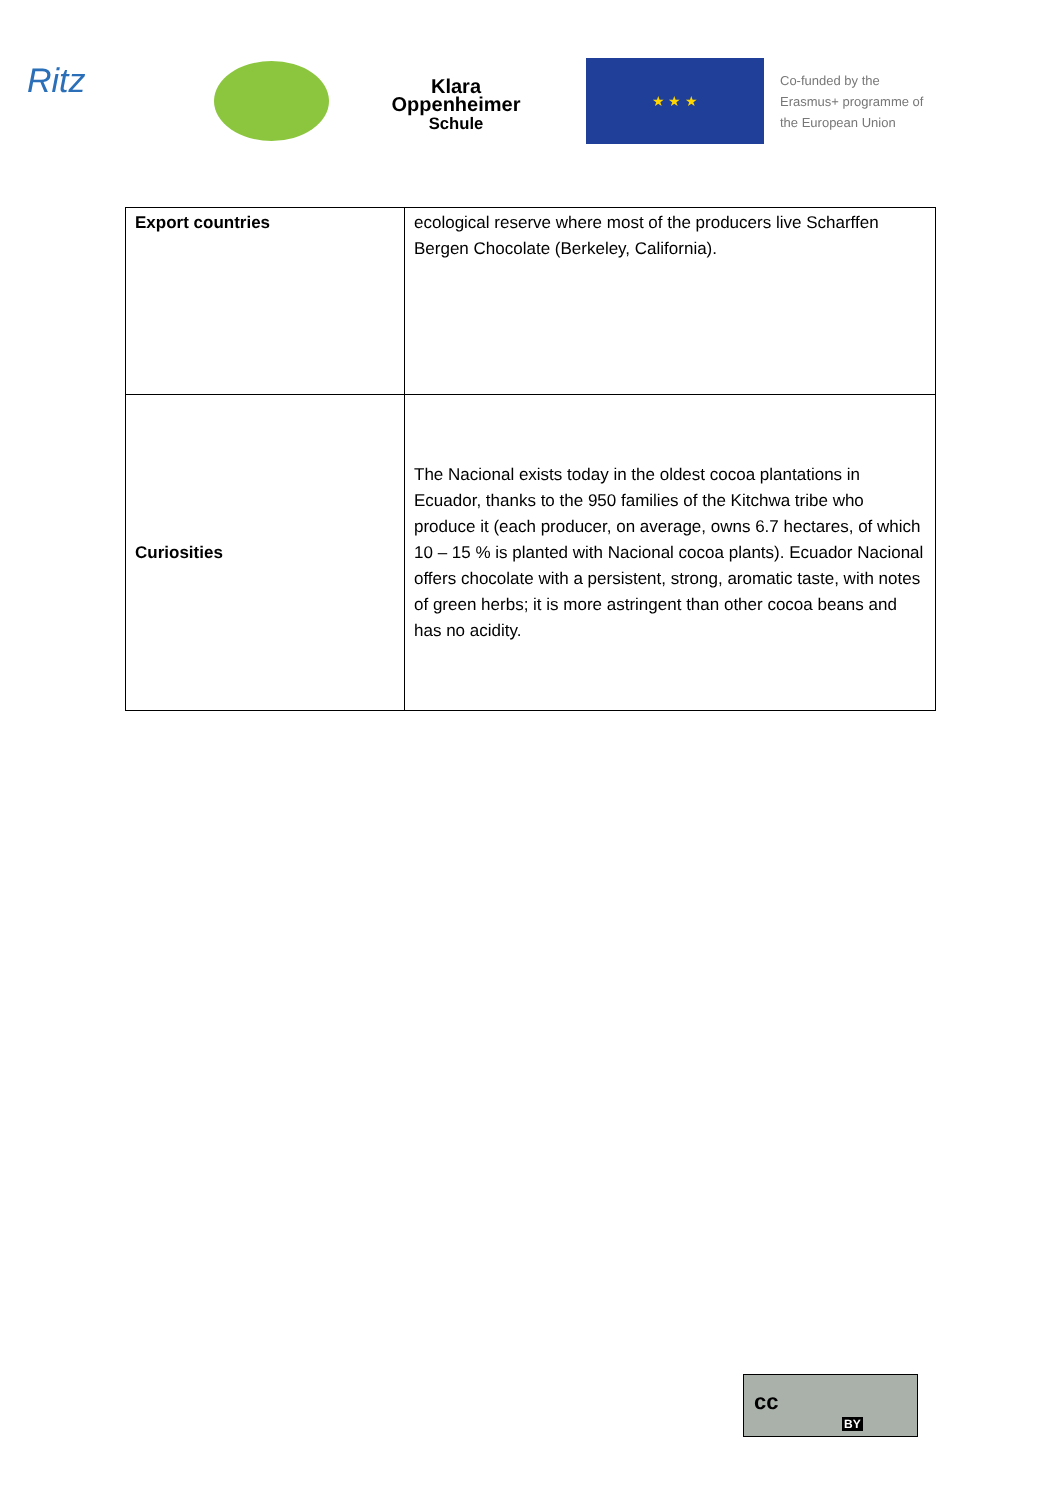Ritz
Klara
Oppenheimer
Schule
★ ★ ★
Co-funded by the
Erasmus+ programme of
the European Union
| Export countries | ecological reserve where most of the producers live Scharffen Bergen Chocolate (Berkeley, California). |
| Curiosities | The Nacional exists today in the oldest cocoa plantations in Ecuador, thanks to the 950 families of the Kitchwa tribe who produce it (each producer, on average, owns 6.7 hectares, of which 10 – 15 % is planted with Nacional cocoa plants). Ecuador Nacional offers chocolate with a persistent, strong, aromatic taste, with notes of green herbs; it is more astringent than other cocoa beans and has no acidity. |
cc
BY